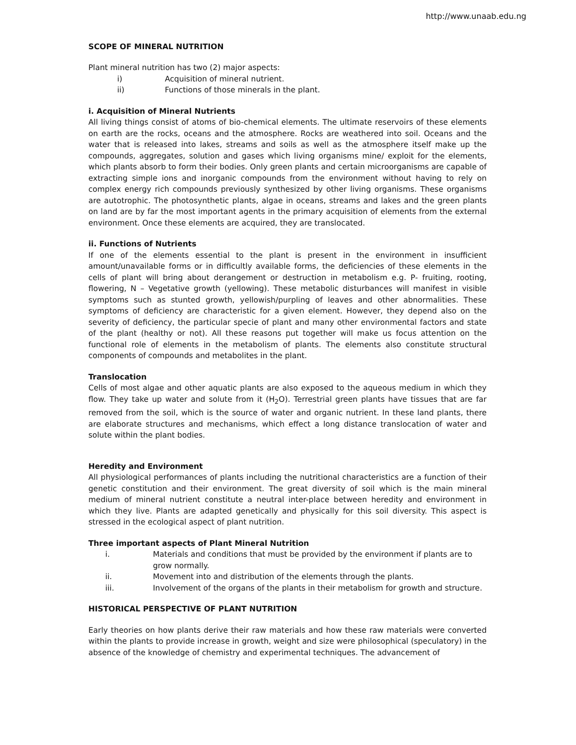http://www.unaab.edu.ng
SCOPE OF MINERAL NUTRITION
Plant mineral nutrition has two (2) major aspects:
i) Acquisition of mineral nutrient.
ii) Functions of those minerals in the plant.
i. Acquisition of Mineral Nutrients
All living things consist of atoms of bio-chemical elements. The ultimate reservoirs of these elements on earth are the rocks, oceans and the atmosphere. Rocks are weathered into soil. Oceans and the water that is released into lakes, streams and soils as well as the atmosphere itself make up the compounds, aggregates, solution and gases which living organisms mine/ exploit for the elements, which plants absorb to form their bodies. Only green plants and certain microorganisms are capable of extracting simple ions and inorganic compounds from the environment without having to rely on complex energy rich compounds previously synthesized by other living organisms. These organisms are autotrophic. The photosynthetic plants, algae in oceans, streams and lakes and the green plants on land are by far the most important agents in the primary acquisition of elements from the external environment. Once these elements are acquired, they are translocated.
ii. Functions of Nutrients
If one of the elements essential to the plant is present in the environment in insufficient amount/unavailable forms or in difficultly available forms, the deficiencies of these elements in the cells of plant will bring about derangement or destruction in metabolism e.g. P- fruiting, rooting, flowering, N – Vegetative growth (yellowing). These metabolic disturbances will manifest in visible symptoms such as stunted growth, yellowish/purpling of leaves and other abnormalities. These symptoms of deficiency are characteristic for a given element. However, they depend also on the severity of deficiency, the particular specie of plant and many other environmental factors and state of the plant (healthy or not). All these reasons put together will make us focus attention on the functional role of elements in the metabolism of plants. The elements also constitute structural components of compounds and metabolites in the plant.
Translocation
Cells of most algae and other aquatic plants are also exposed to the aqueous medium in which they flow. They take up water and solute from it (H<sub>2</sub>O). Terrestrial green plants have tissues that are far removed from the soil, which is the source of water and organic nutrient. In these land plants, there are elaborate structures and mechanisms, which effect a long distance translocation of water and solute within the plant bodies.
Heredity and Environment
All physiological performances of plants including the nutritional characteristics are a function of their genetic constitution and their environment. The great diversity of soil which is the main mineral medium of mineral nutrient constitute a neutral inter-place between heredity and environment in which they live. Plants are adapted genetically and physically for this soil diversity. This aspect is stressed in the ecological aspect of plant nutrition.
Three important aspects of Plant Mineral Nutrition
i. Materials and conditions that must be provided by the environment if plants are to grow normally.
ii. Movement into and distribution of the elements through the plants.
iii. Involvement of the organs of the plants in their metabolism for growth and structure.
HISTORICAL PERSPECTIVE OF PLANT NUTRITION
Early theories on how plants derive their raw materials and how these raw materials were converted within the plants to provide increase in growth, weight and size were philosophical (speculatory) in the absence of the knowledge of chemistry and experimental techniques. The advancement of